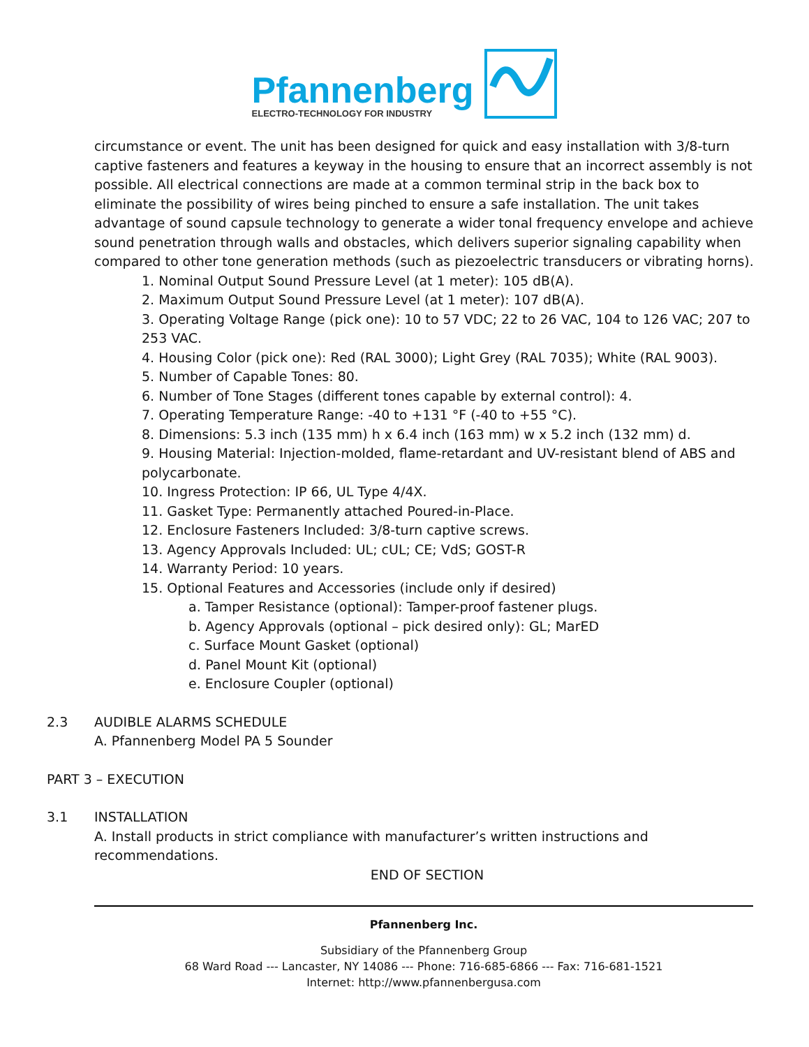Pfannenberg
ELECTRO-TECHNOLOGY FOR INDUSTRY
circumstance or event. The unit has been designed for quick and easy installation with 3/8-turn captive fasteners and features a keyway in the housing to ensure that an incorrect assembly is not possible. All electrical connections are made at a common terminal strip in the back box to eliminate the possibility of wires being pinched to ensure a safe installation. The unit takes advantage of sound capsule technology to generate a wider tonal frequency envelope and achieve sound penetration through walls and obstacles, which delivers superior signaling capability when compared to other tone generation methods (such as piezoelectric transducers or vibrating horns).
1. Nominal Output Sound Pressure Level (at 1 meter): 105 dB(A).
2. Maximum Output Sound Pressure Level (at 1 meter): 107 dB(A).
3. Operating Voltage Range (pick one): 10 to 57 VDC; 22 to 26 VAC, 104 to 126 VAC; 207 to 253 VAC.
4. Housing Color (pick one): Red (RAL 3000); Light Grey (RAL 7035); White (RAL 9003).
5. Number of Capable Tones: 80.
6. Number of Tone Stages (different tones capable by external control): 4.
7. Operating Temperature Range: -40 to +131 °F (-40 to +55 °C).
8. Dimensions: 5.3 inch (135 mm) h x 6.4 inch (163 mm) w x 5.2 inch (132 mm) d.
9. Housing Material: Injection-molded, flame-retardant and UV-resistant blend of ABS and polycarbonate.
10. Ingress Protection: IP 66, UL Type 4/4X.
11. Gasket Type: Permanently attached Poured-in-Place.
12. Enclosure Fasteners Included: 3/8-turn captive screws.
13. Agency Approvals Included: UL; cUL; CE; VdS; GOST-R
14. Warranty Period: 10 years.
15. Optional Features and Accessories (include only if desired)
a. Tamper Resistance (optional): Tamper-proof fastener plugs.
b. Agency Approvals (optional – pick desired only): GL; MarED
c. Surface Mount Gasket (optional)
d. Panel Mount Kit (optional)
e. Enclosure Coupler (optional)
2.3 AUDIBLE ALARMS SCHEDULE
A. Pfannenberg Model PA 5 Sounder
PART 3 – EXECUTION
3.1 INSTALLATION
A. Install products in strict compliance with manufacturer’s written instructions and recommendations.
END OF SECTION
Pfannenberg Inc.
Subsidiary of the Pfannenberg Group
68 Ward Road --- Lancaster, NY 14086 --- Phone: 716-685-6866 --- Fax: 716-681-1521
Internet: http://www.pfannenbergusa.com